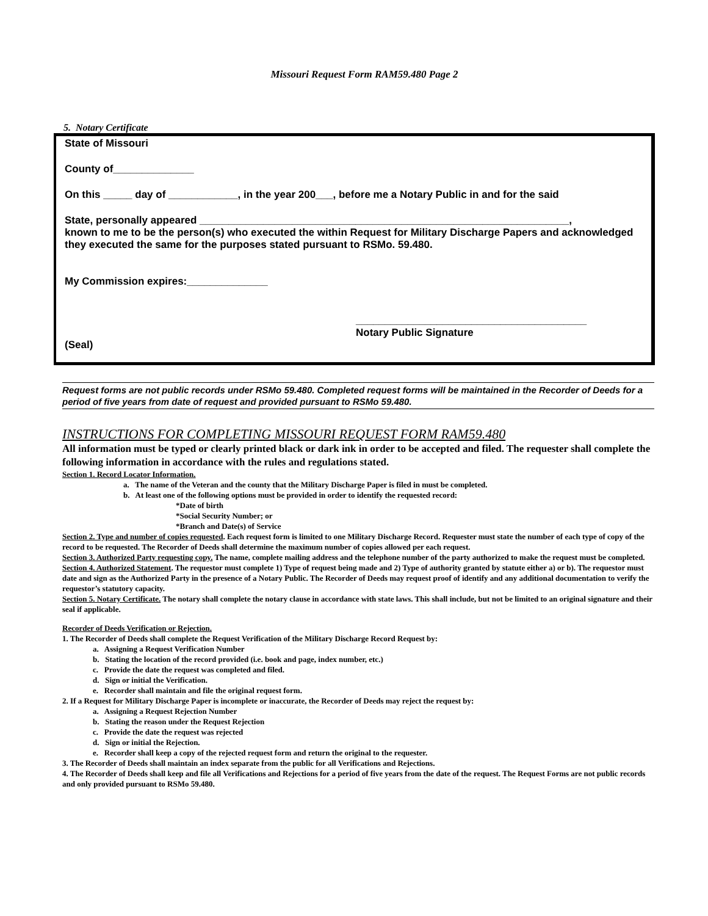Missouri Request Form RAM59.480 Page 2
5. Notary Certificate
State of Missouri
County of______________
On this _____ day of ____________, in the year 200___, before me a Notary Public in and for the said
State, personally appeared ________________________________________________________________,
known to me to be the person(s) who executed the within Request for Military Discharge Papers and acknowledged they executed the same for the purposes stated pursuant to RSMo. 59.480.
My Commission expires:______________
________________________________________
Notary Public Signature
(Seal)
Request forms are not public records under RSMo 59.480. Completed request forms will be maintained in the Recorder of Deeds for a period of five years from date of request and provided pursuant to RSMo 59.480.
INSTRUCTIONS FOR COMPLETING MISSOURI REQUEST FORM RAM59.480
All information must be typed or clearly printed black or dark ink in order to be accepted and filed. The requester shall complete the following information in accordance with the rules and regulations stated.
Section 1. Record Locator Information.
a. The name of the Veteran and the county that the Military Discharge Paper is filed in must be completed.
b. At least one of the following options must be provided in order to identify the requested record:
*Date of birth
*Social Security Number; or
*Branch and Date(s) of Service
Section 2. Type and number of copies requested. Each request form is limited to one Military Discharge Record. Requester must state the number of each type of copy of the record to be requested. The Recorder of Deeds shall determine the maximum number of copies allowed per each request.
Section 3. Authorized Party requesting copy. The name, complete mailing address and the telephone number of the party authorized to make the request must be completed.
Section 4. Authorized Statement. The requestor must complete 1) Type of request being made and 2) Type of authority granted by statute either a) or b). The requestor must date and sign as the Authorized Party in the presence of a Notary Public. The Recorder of Deeds may request proof of identify and any additional documentation to verify the requestor’s statutory capacity.
Section 5. Notary Certificate. The notary shall complete the notary clause in accordance with state laws. This shall include, but not be limited to an original signature and their seal if applicable.
Recorder of Deeds Verification or Rejection.
1. The Recorder of Deeds shall complete the Request Verification of the Military Discharge Record Request by:
a. Assigning a Request Verification Number
b. Stating the location of the record provided (i.e. book and page, index number, etc.)
c. Provide the date the request was completed and filed.
d. Sign or initial the Verification.
e. Recorder shall maintain and file the original request form.
2. If a Request for Military Discharge Paper is incomplete or inaccurate, the Recorder of Deeds may reject the request by:
a. Assigning a Request Rejection Number
b. Stating the reason under the Request Rejection
c. Provide the date the request was rejected
d. Sign or initial the Rejection.
e. Recorder shall keep a copy of the rejected request form and return the original to the requester.
3. The Recorder of Deeds shall maintain an index separate from the public for all Verifications and Rejections.
4. The Recorder of Deeds shall keep and file all Verifications and Rejections for a period of five years from the date of the request. The Request Forms are not public records and only provided pursuant to RSMo 59.480.